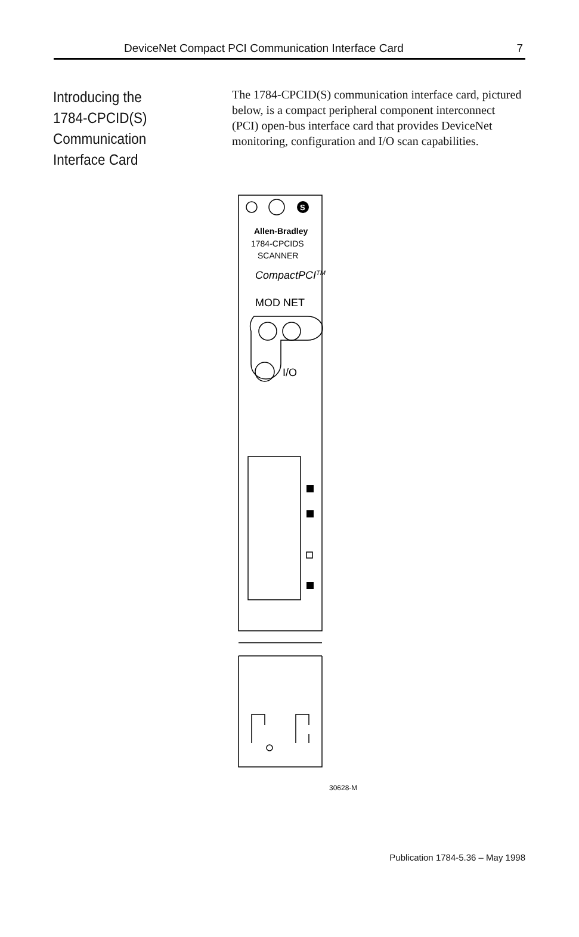DeviceNet Compact PCI Communication Interface Card 7
Introducing the
1784-CPCID(S)
Communication
Interface Card
The 1784-CPCID(S) communication interface card, pictured below, is a compact peripheral component interconnect (PCI) open-bus interface card that provides DeviceNet monitoring, configuration and I/O scan capabilities.
S
Allen-Bradley
1784-CPCIDS
SCANNER
CompactPCITM
MOD NET
I/O
30628-M
Publication 1784-5.36 – May 1998